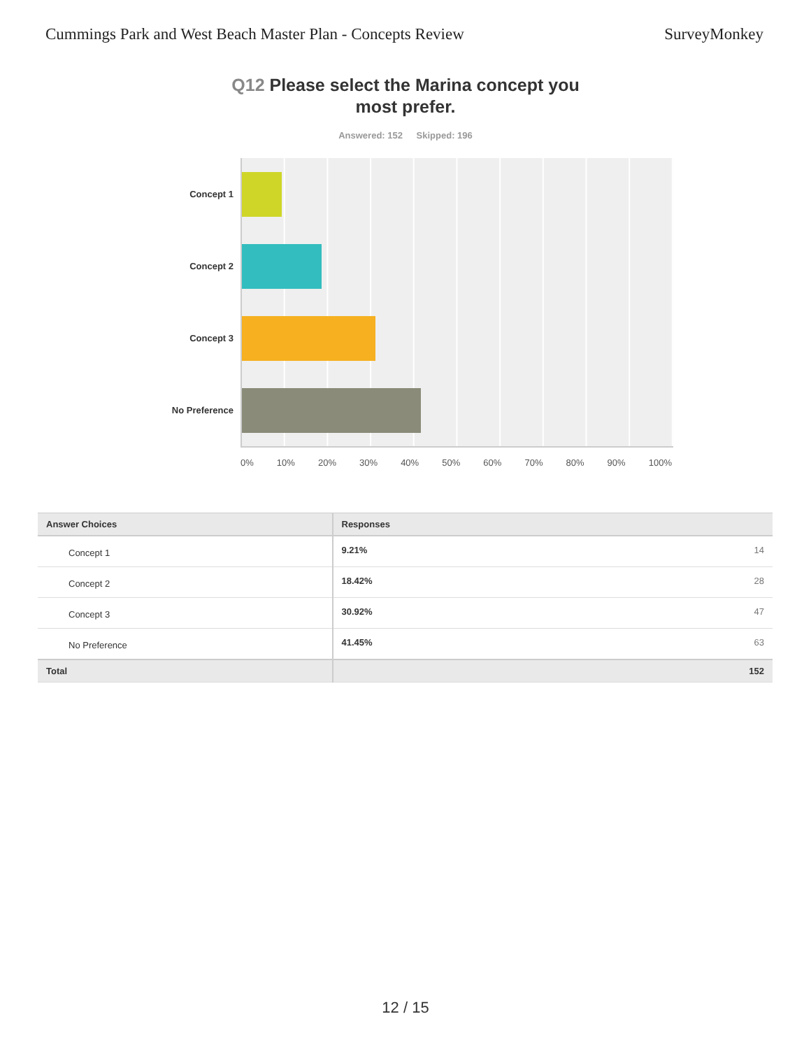Cummings Park and West Beach Master Plan - Concepts Review SurveyMonkey
Q12 Please select the Marina concept you
most prefer.
Answered: 152 Skipped: 196
Concept 1
Concept 2
Concept 3
No Preference
0% 10% 20% 30% 40% 50% 60% 70% 80% 90% 100%
| Answer Choices | Responses | |
| --- | --- | --- |
| Concept 1 | 9.21% | 14 |
| Concept 2 | 18.42% | 28 |
| Concept 3 | 30.92% | 47 |
| No Preference | 41.45% | 63 |
| Total | | 152 |
12 / 15